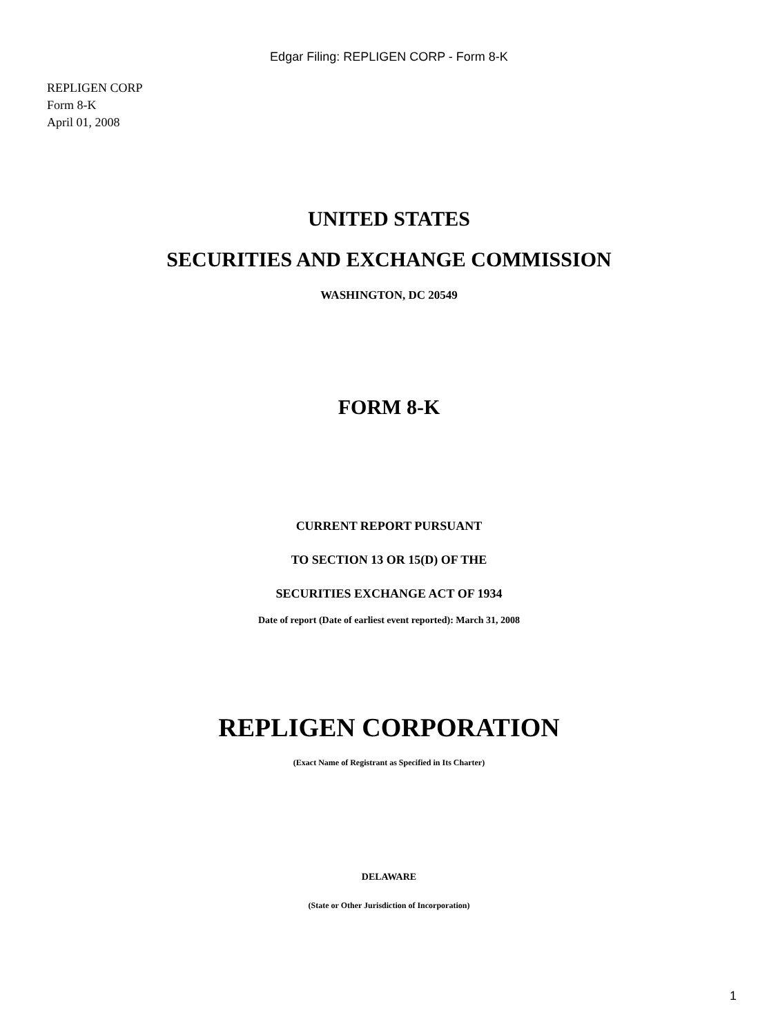Edgar Filing: REPLIGEN CORP - Form 8-K
REPLIGEN CORP
Form 8-K
April 01, 2008
UNITED STATES
SECURITIES AND EXCHANGE COMMISSION
WASHINGTON, DC 20549
FORM 8-K
CURRENT REPORT PURSUANT
TO SECTION 13 OR 15(D) OF THE
SECURITIES EXCHANGE ACT OF 1934
Date of report (Date of earliest event reported): March 31, 2008
REPLIGEN CORPORATION
(Exact Name of Registrant as Specified in Its Charter)
DELAWARE
(State or Other Jurisdiction of Incorporation)
1